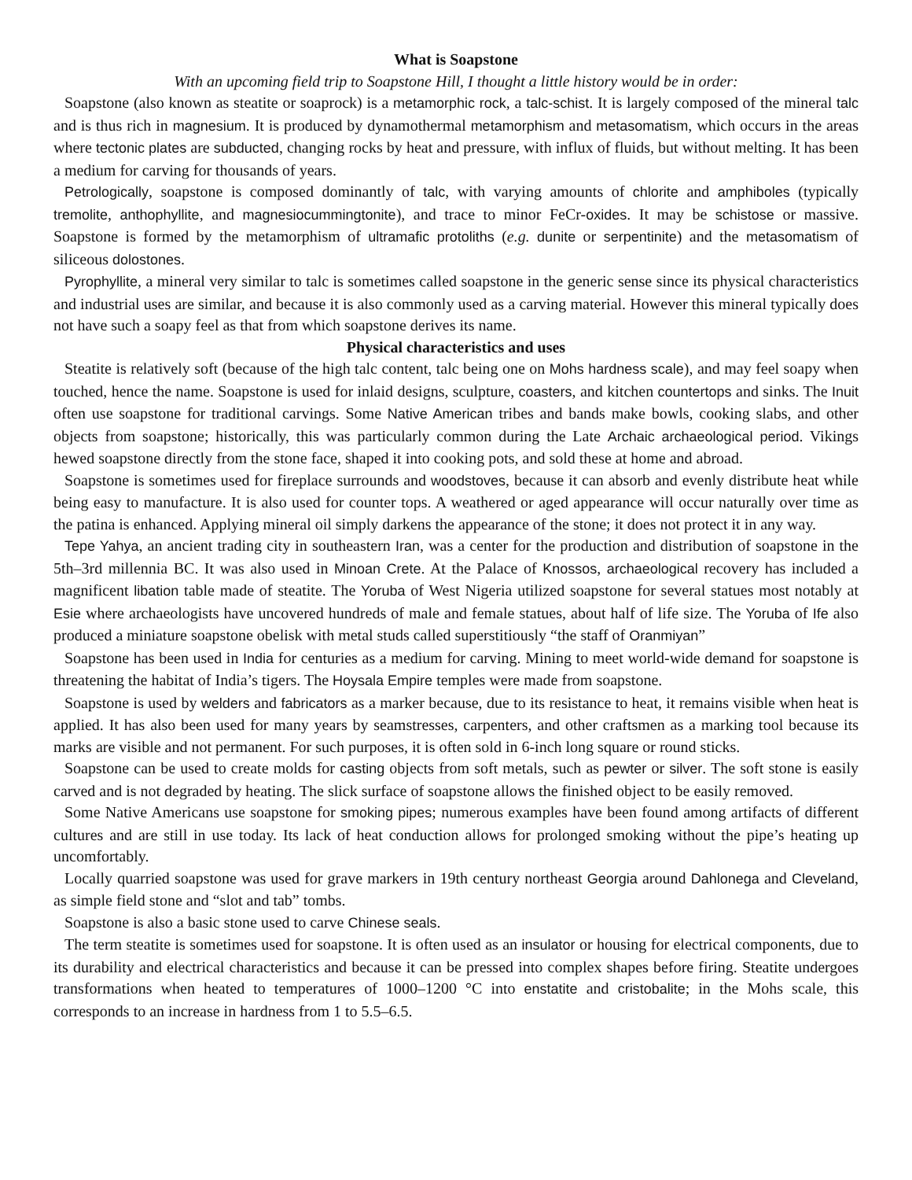What is Soapstone
With an upcoming field trip to Soapstone Hill, I thought a little history would be in order:
Soapstone (also known as steatite or soaprock) is a metamorphic rock, a talc-schist. It is largely composed of the mineral talc and is thus rich in magnesium. It is produced by dynamothermal metamorphism and metasomatism, which occurs in the areas where tectonic plates are subducted, changing rocks by heat and pressure, with influx of fluids, but without melting. It has been a medium for carving for thousands of years.
Petrologically, soapstone is composed dominantly of talc, with varying amounts of chlorite and amphiboles (typically tremolite, anthophyllite, and magnesiocummingtonite), and trace to minor FeCr-oxides. It may be schistose or massive. Soapstone is formed by the metamorphism of ultramafic protoliths (e.g. dunite or serpentinite) and the metasomatism of siliceous dolostones.
Pyrophyllite, a mineral very similar to talc is sometimes called soapstone in the generic sense since its physical characteristics and industrial uses are similar, and because it is also commonly used as a carving material. However this mineral typically does not have such a soapy feel as that from which soapstone derives its name.
Physical characteristics and uses
Steatite is relatively soft (because of the high talc content, talc being one on Mohs hardness scale), and may feel soapy when touched, hence the name. Soapstone is used for inlaid designs, sculpture, coasters, and kitchen countertops and sinks. The Inuit often use soapstone for traditional carvings. Some Native American tribes and bands make bowls, cooking slabs, and other objects from soapstone; historically, this was particularly common during the Late Archaic archaeological period. Vikings hewed soapstone directly from the stone face, shaped it into cooking pots, and sold these at home and abroad.
Soapstone is sometimes used for fireplace surrounds and woodstoves, because it can absorb and evenly distribute heat while being easy to manufacture. It is also used for counter tops. A weathered or aged appearance will occur naturally over time as the patina is enhanced. Applying mineral oil simply darkens the appearance of the stone; it does not protect it in any way.
Tepe Yahya, an ancient trading city in southeastern Iran, was a center for the production and distribution of soapstone in the 5th–3rd millennia BC. It was also used in Minoan Crete. At the Palace of Knossos, archaeological recovery has included a magnificent libation table made of steatite. The Yoruba of West Nigeria utilized soapstone for several statues most notably at Esie where archaeologists have uncovered hundreds of male and female statues, about half of life size. The Yoruba of Ife also produced a miniature soapstone obelisk with metal studs called superstitiously “the staff of Oranmiyan”
Soapstone has been used in India for centuries as a medium for carving. Mining to meet world-wide demand for soapstone is threatening the habitat of India’s tigers. The Hoysala Empire temples were made from soapstone.
Soapstone is used by welders and fabricators as a marker because, due to its resistance to heat, it remains visible when heat is applied. It has also been used for many years by seamstresses, carpenters, and other craftsmen as a marking tool because its marks are visible and not permanent. For such purposes, it is often sold in 6-inch long square or round sticks.
Soapstone can be used to create molds for casting objects from soft metals, such as pewter or silver. The soft stone is easily carved and is not degraded by heating. The slick surface of soapstone allows the finished object to be easily removed.
Some Native Americans use soapstone for smoking pipes; numerous examples have been found among artifacts of different cultures and are still in use today. Its lack of heat conduction allows for prolonged smoking without the pipe’s heating up uncomfortably.
Locally quarried soapstone was used for grave markers in 19th century northeast Georgia around Dahlonega and Cleveland, as simple field stone and “slot and tab” tombs.
Soapstone is also a basic stone used to carve Chinese seals.
The term steatite is sometimes used for soapstone. It is often used as an insulator or housing for electrical components, due to its durability and electrical characteristics and because it can be pressed into complex shapes before firing. Steatite undergoes transformations when heated to temperatures of 1000–1200 °C into enstatite and cristobalite; in the Mohs scale, this corresponds to an increase in hardness from 1 to 5.5–6.5.